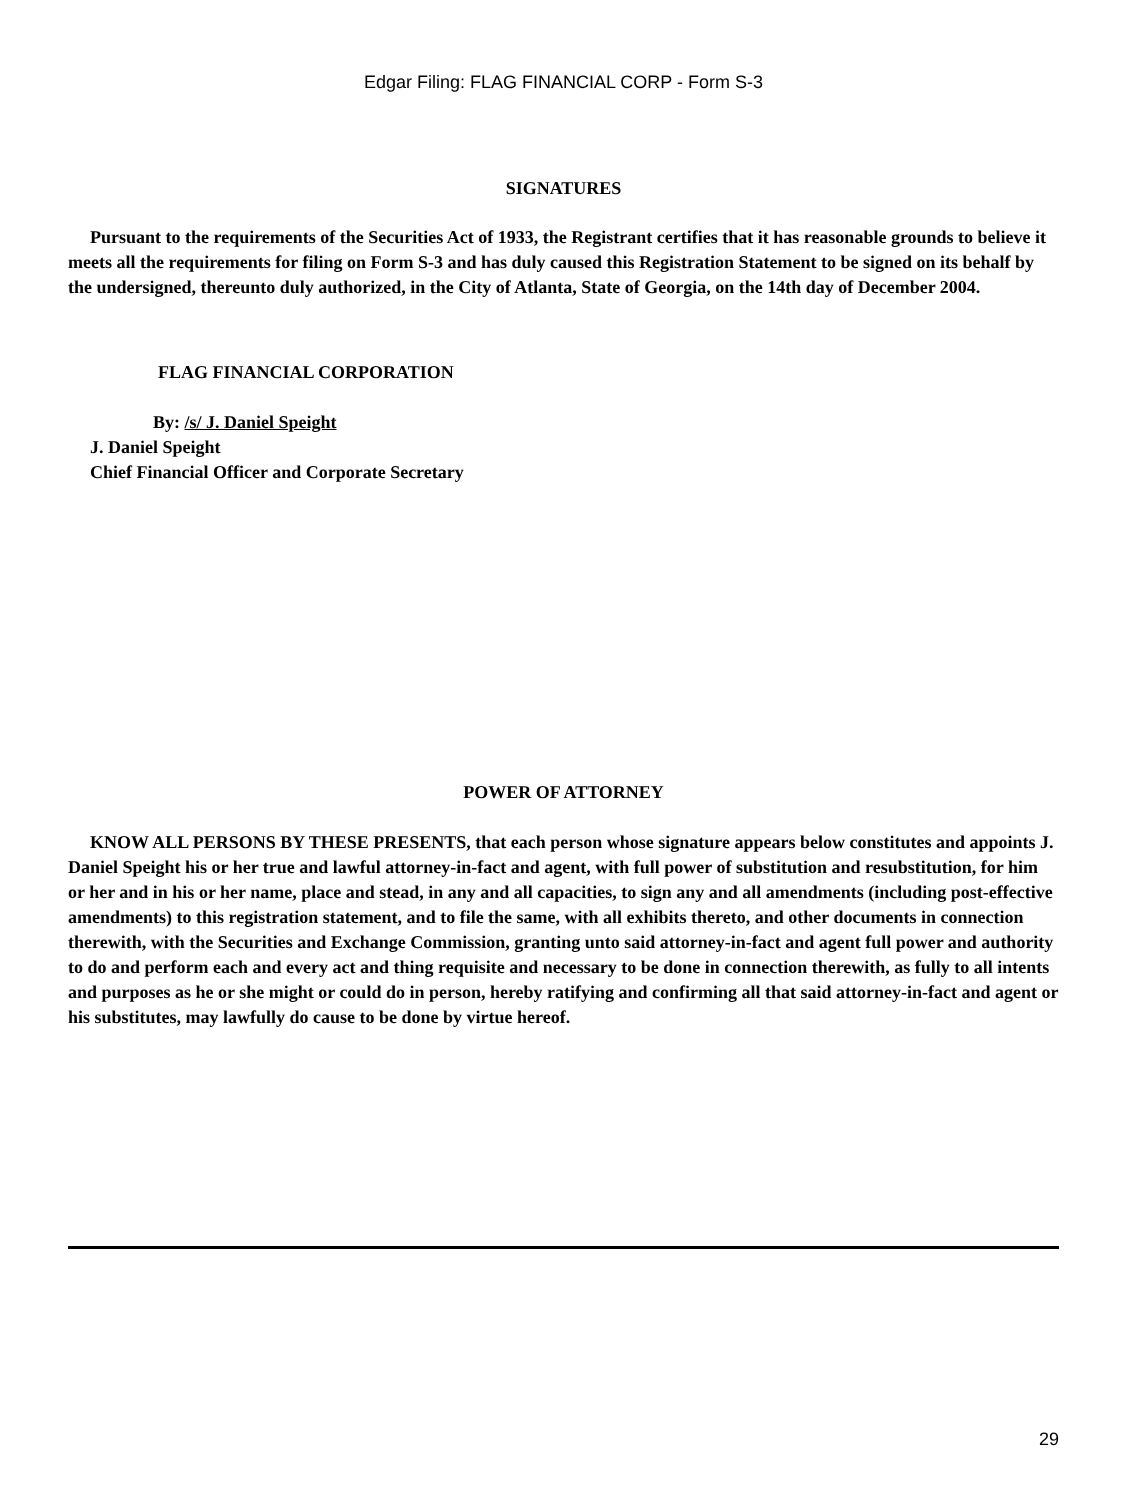Edgar Filing: FLAG FINANCIAL CORP - Form S-3
SIGNATURES
Pursuant to the requirements of the Securities Act of 1933, the Registrant certifies that it has reasonable grounds to believe it meets all the requirements for filing on Form S-3 and has duly caused this Registration Statement to be signed on its behalf by the undersigned, thereunto duly authorized, in the City of Atlanta, State of Georgia, on the 14th day of December 2004.
FLAG FINANCIAL CORPORATION
By: /s/ J. Daniel Speight
J. Daniel Speight
Chief Financial Officer and Corporate Secretary
POWER OF ATTORNEY
KNOW ALL PERSONS BY THESE PRESENTS, that each person whose signature appears below constitutes and appoints J. Daniel Speight his or her true and lawful attorney-in-fact and agent, with full power of substitution and resubstitution, for him or her and in his or her name, place and stead, in any and all capacities, to sign any and all amendments (including post-effective amendments) to this registration statement, and to file the same, with all exhibits thereto, and other documents in connection therewith, with the Securities and Exchange Commission, granting unto said attorney-in-fact and agent full power and authority to do and perform each and every act and thing requisite and necessary to be done in connection therewith, as fully to all intents and purposes as he or she might or could do in person, hereby ratifying and confirming all that said attorney-in-fact and agent or his substitutes, may lawfully do cause to be done by virtue hereof.
29